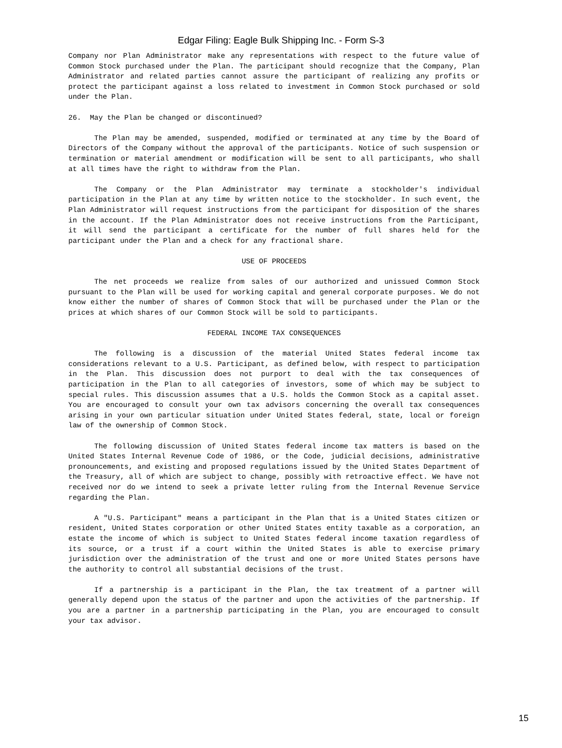Edgar Filing: Eagle Bulk Shipping Inc. - Form S-3
Company nor Plan Administrator make any representations with respect to the future value of Common Stock purchased under the Plan. The participant should recognize that the Company, Plan Administrator and related parties cannot assure the participant of realizing any profits or protect the participant against a loss related to investment in Common Stock purchased or sold under the Plan.
26. May the Plan be changed or discontinued?
The Plan may be amended, suspended, modified or terminated at any time by the Board of Directors of the Company without the approval of the participants. Notice of such suspension or termination or material amendment or modification will be sent to all participants, who shall at all times have the right to withdraw from the Plan.
The Company or the Plan Administrator may terminate a stockholder's individual participation in the Plan at any time by written notice to the stockholder. In such event, the Plan Administrator will request instructions from the participant for disposition of the shares in the account. If the Plan Administrator does not receive instructions from the Participant, it will send the participant a certificate for the number of full shares held for the participant under the Plan and a check for any fractional share.
USE OF PROCEEDS
The net proceeds we realize from sales of our authorized and unissued Common Stock pursuant to the Plan will be used for working capital and general corporate purposes. We do not know either the number of shares of Common Stock that will be purchased under the Plan or the prices at which shares of our Common Stock will be sold to participants.
FEDERAL INCOME TAX CONSEQUENCES
The following is a discussion of the material United States federal income tax considerations relevant to a U.S. Participant, as defined below, with respect to participation in the Plan. This discussion does not purport to deal with the tax consequences of participation in the Plan to all categories of investors, some of which may be subject to special rules. This discussion assumes that a U.S. holds the Common Stock as a capital asset. You are encouraged to consult your own tax advisors concerning the overall tax consequences arising in your own particular situation under United States federal, state, local or foreign law of the ownership of Common Stock.
The following discussion of United States federal income tax matters is based on the United States Internal Revenue Code of 1986, or the Code, judicial decisions, administrative pronouncements, and existing and proposed regulations issued by the United States Department of the Treasury, all of which are subject to change, possibly with retroactive effect. We have not received nor do we intend to seek a private letter ruling from the Internal Revenue Service regarding the Plan.
A "U.S. Participant" means a participant in the Plan that is a United States citizen or resident, United States corporation or other United States entity taxable as a corporation, an estate the income of which is subject to United States federal income taxation regardless of its source, or a trust if a court within the United States is able to exercise primary jurisdiction over the administration of the trust and one or more United States persons have the authority to control all substantial decisions of the trust.
If a partnership is a participant in the Plan, the tax treatment of a partner will generally depend upon the status of the partner and upon the activities of the partnership. If you are a partner in a partnership participating in the Plan, you are encouraged to consult your tax advisor.
15